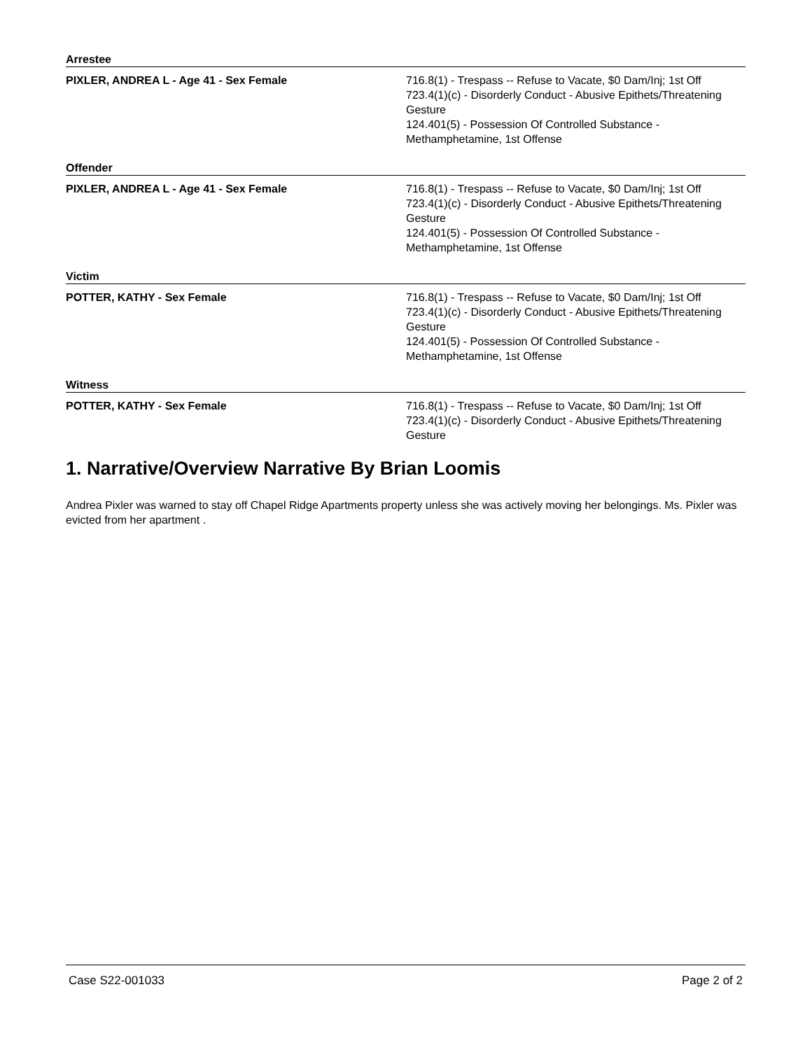Arrestee
PIXLER, ANDREA L - Age 41 - Sex Female 716.8(1) - Trespass -- Refuse to Vacate, $0 Dam/Inj; 1st Off
723.4(1)(c) - Disorderly Conduct - Abusive Epithets/Threatening Gesture
124.401(5) - Possession Of Controlled Substance - Methamphetamine, 1st Offense
Offender
PIXLER, ANDREA L - Age 41 - Sex Female 716.8(1) - Trespass -- Refuse to Vacate, $0 Dam/Inj; 1st Off
723.4(1)(c) - Disorderly Conduct - Abusive Epithets/Threatening Gesture
124.401(5) - Possession Of Controlled Substance - Methamphetamine, 1st Offense
Victim
POTTER, KATHY - Sex Female 716.8(1) - Trespass -- Refuse to Vacate, $0 Dam/Inj; 1st Off
723.4(1)(c) - Disorderly Conduct - Abusive Epithets/Threatening Gesture
124.401(5) - Possession Of Controlled Substance - Methamphetamine, 1st Offense
Witness
POTTER, KATHY - Sex Female 716.8(1) - Trespass -- Refuse to Vacate, $0 Dam/Inj; 1st Off
723.4(1)(c) - Disorderly Conduct - Abusive Epithets/Threatening Gesture
1. Narrative/Overview Narrative By Brian Loomis
Andrea Pixler was warned to stay off Chapel Ridge Apartments property unless she was actively moving her belongings. Ms. Pixler was evicted from her apartment .
Case S22-001033 Page 2 of 2